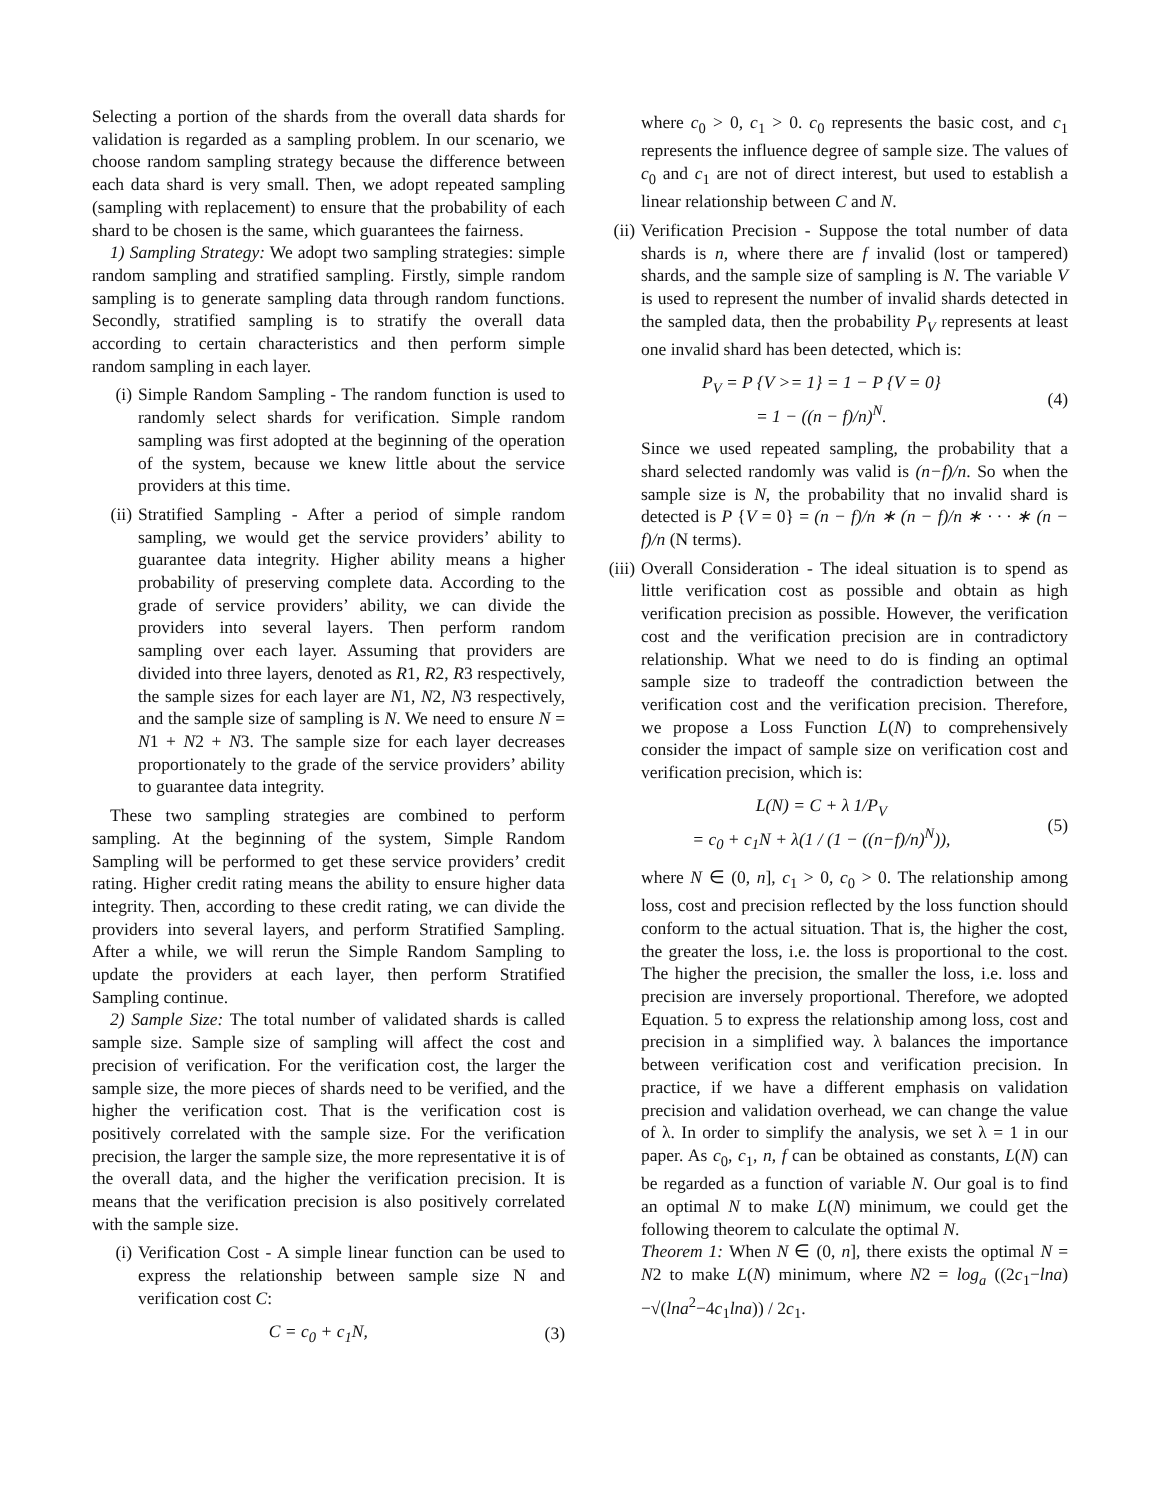Selecting a portion of the shards from the overall data shards for validation is regarded as a sampling problem. In our scenario, we choose random sampling strategy because the difference between each data shard is very small. Then, we adopt repeated sampling (sampling with replacement) to ensure that the probability of each shard to be chosen is the same, which guarantees the fairness.
1) Sampling Strategy: We adopt two sampling strategies: simple random sampling and stratified sampling. Firstly, simple random sampling is to generate sampling data through random functions. Secondly, stratified sampling is to stratify the overall data according to certain characteristics and then perform simple random sampling in each layer.
(i) Simple Random Sampling - The random function is used to randomly select shards for verification. Simple random sampling was first adopted at the beginning of the operation of the system, because we knew little about the service providers at this time.
(ii) Stratified Sampling - After a period of simple random sampling, we would get the service providers’ ability to guarantee data integrity. Higher ability means a higher probability of preserving complete data. According to the grade of service providers’ ability, we can divide the providers into several layers. Then perform random sampling over each layer. Assuming that providers are divided into three layers, denoted as R1, R2, R3 respectively, the sample sizes for each layer are N1, N2, N3 respectively, and the sample size of sampling is N. We need to ensure N = N1 + N2 + N3. The sample size for each layer decreases proportionately to the grade of the service providers’ ability to guarantee data integrity.
These two sampling strategies are combined to perform sampling. At the beginning of the system, Simple Random Sampling will be performed to get these service providers’ credit rating. Higher credit rating means the ability to ensure higher data integrity. Then, according to these credit rating, we can divide the providers into several layers, and perform Stratified Sampling. After a while, we will rerun the Simple Random Sampling to update the providers at each layer, then perform Stratified Sampling continue.
2) Sample Size: The total number of validated shards is called sample size. Sample size of sampling will affect the cost and precision of verification. For the verification cost, the larger the sample size, the more pieces of shards need to be verified, and the higher the verification cost. That is the verification cost is positively correlated with the sample size. For the verification precision, the larger the sample size, the more representative it is of the overall data, and the higher the verification precision. It is means that the verification precision is also positively correlated with the sample size.
(i) Verification Cost - A simple linear function can be used to express the relationship between sample size N and verification cost C:
C = c<sub>0</sub> + c<sub>1</sub>N, (3)
where c<sub>0</sub> > 0, c<sub>1</sub> > 0. c<sub>0</sub> represents the basic cost, and c<sub>1</sub> represents the influence degree of sample size. The values of c<sub>0</sub> and c<sub>1</sub> are not of direct interest, but used to establish a linear relationship between C and N.
(ii) Verification Precision - Suppose the total number of data shards is n, where there are f invalid (lost or tampered) shards, and the sample size of sampling is N. The variable V is used to represent the number of invalid shards detected in the sampled data, then the probability P<sub>V</sub> represents at least one invalid shard has been detected, which is:
P<sub>V</sub> = P {V >= 1} = 1 − P {V = 0}
= 1 − ((n − f)/n)<sup>N</sup>. (4)
Since we used repeated sampling, the probability that a shard selected randomly was valid is (n−f)/n. So when the sample size is N, the probability that no invalid shard is detected is P {V = 0} = (n − f)/n ∗ (n − f)/n ∗ · · · ∗ (n − f)/n (N terms).
(iii) Overall Consideration - The ideal situation is to spend as little verification cost as possible and obtain as high verification precision as possible. However, the verification cost and the verification precision are in contradictory relationship. What we need to do is finding an optimal sample size to tradeoff the contradiction between the verification cost and the verification precision. Therefore, we propose a Loss Function L(N) to comprehensively consider the impact of sample size on verification cost and verification precision, which is:
L(N) = C + λ 1/P<sub>V</sub>
= c<sub>0</sub> + c<sub>1</sub>N + λ(1 / (1 − ((n−f)/n)<sup>N</sup>)), (5)
where N ∈ (0, n], c<sub>1</sub> > 0, c<sub>0</sub> > 0. The relationship among loss, cost and precision reflected by the loss function should conform to the actual situation. That is, the higher the cost, the greater the loss, i.e. the loss is proportional to the cost. The higher the precision, the smaller the loss, i.e. loss and precision are inversely proportional. Therefore, we adopted Equation. 5 to express the relationship among loss, cost and precision in a simplified way. λ balances the importance between verification cost and verification precision. In practice, if we have a different emphasis on validation precision and validation overhead, we can change the value of λ. In order to simplify the analysis, we set λ = 1 in our paper. As c<sub>0</sub>, c<sub>1</sub>, n, f can be obtained as constants, L(N) can be regarded as a function of variable N. Our goal is to find an optimal N to make L(N) minimum, we could get the following theorem to calculate the optimal N.
Theorem 1: When N ∈ (0, n], there exists the optimal N = N2 to make L(N) minimum, where N2 = log<sub>a</sub> ((2c<sub>1</sub>−lna)−√(lna<sup>2</sup>−4c<sub>1</sub>lna)) / 2c<sub>1</sub>.